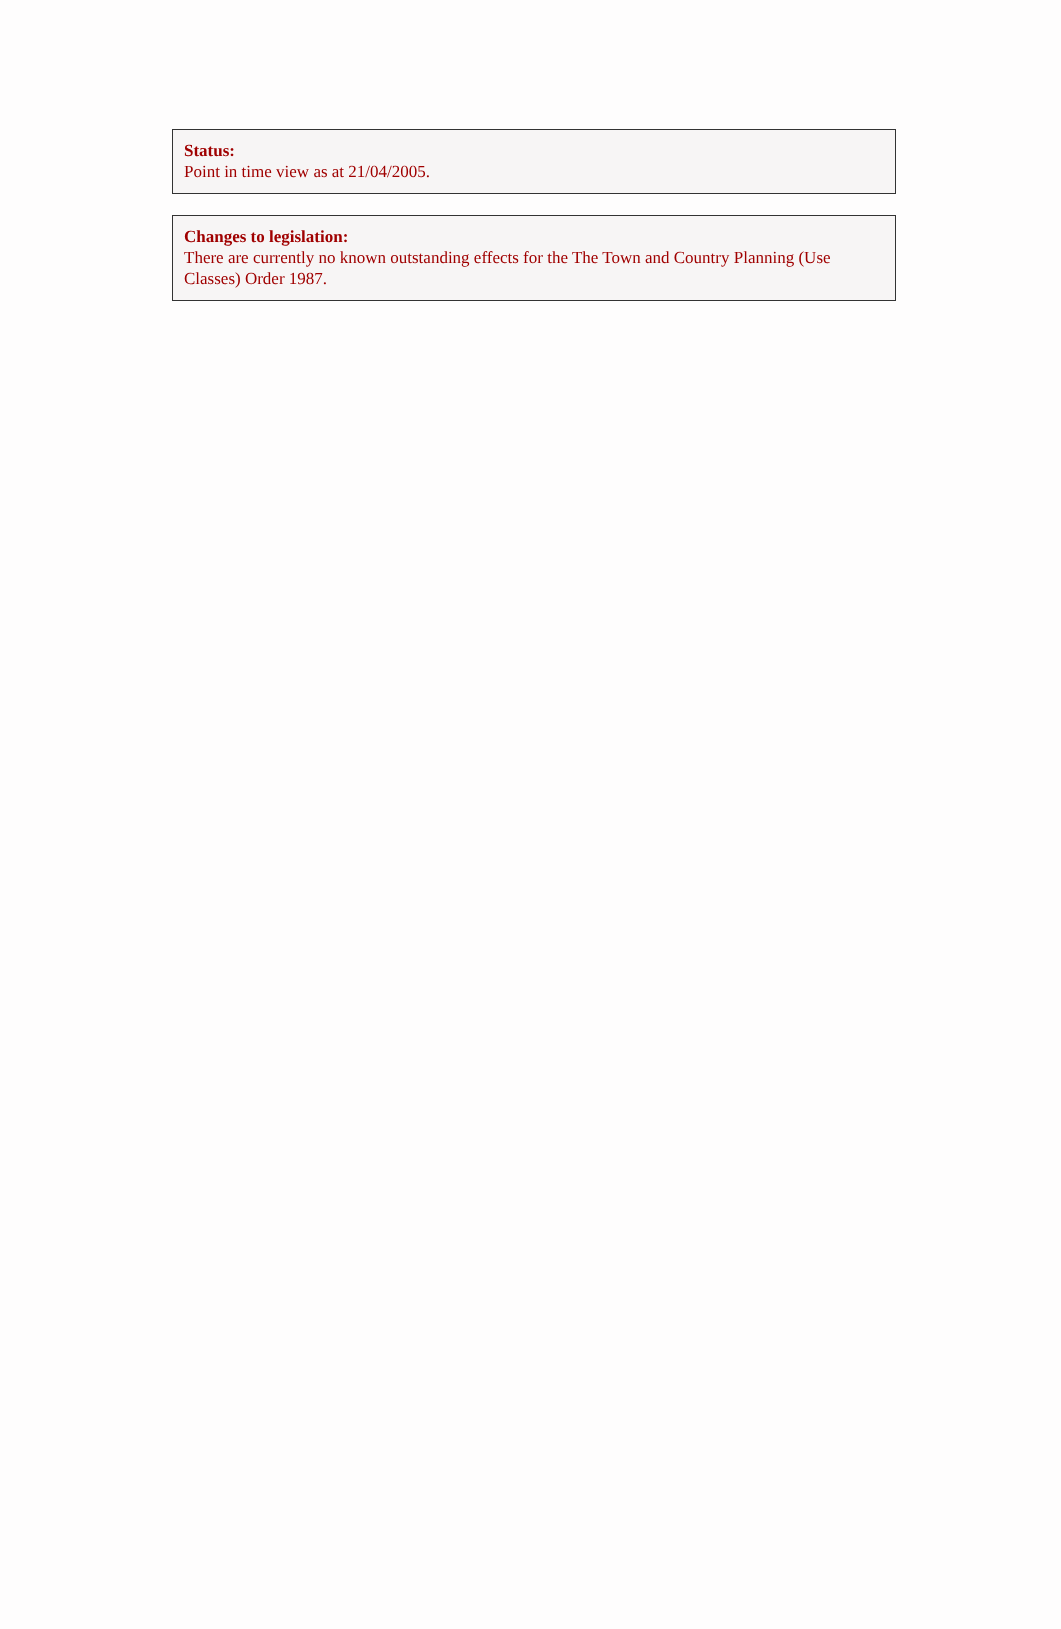Status:
Point in time view as at 21/04/2005.
Changes to legislation:
There are currently no known outstanding effects for the The Town and Country Planning (Use Classes) Order 1987.